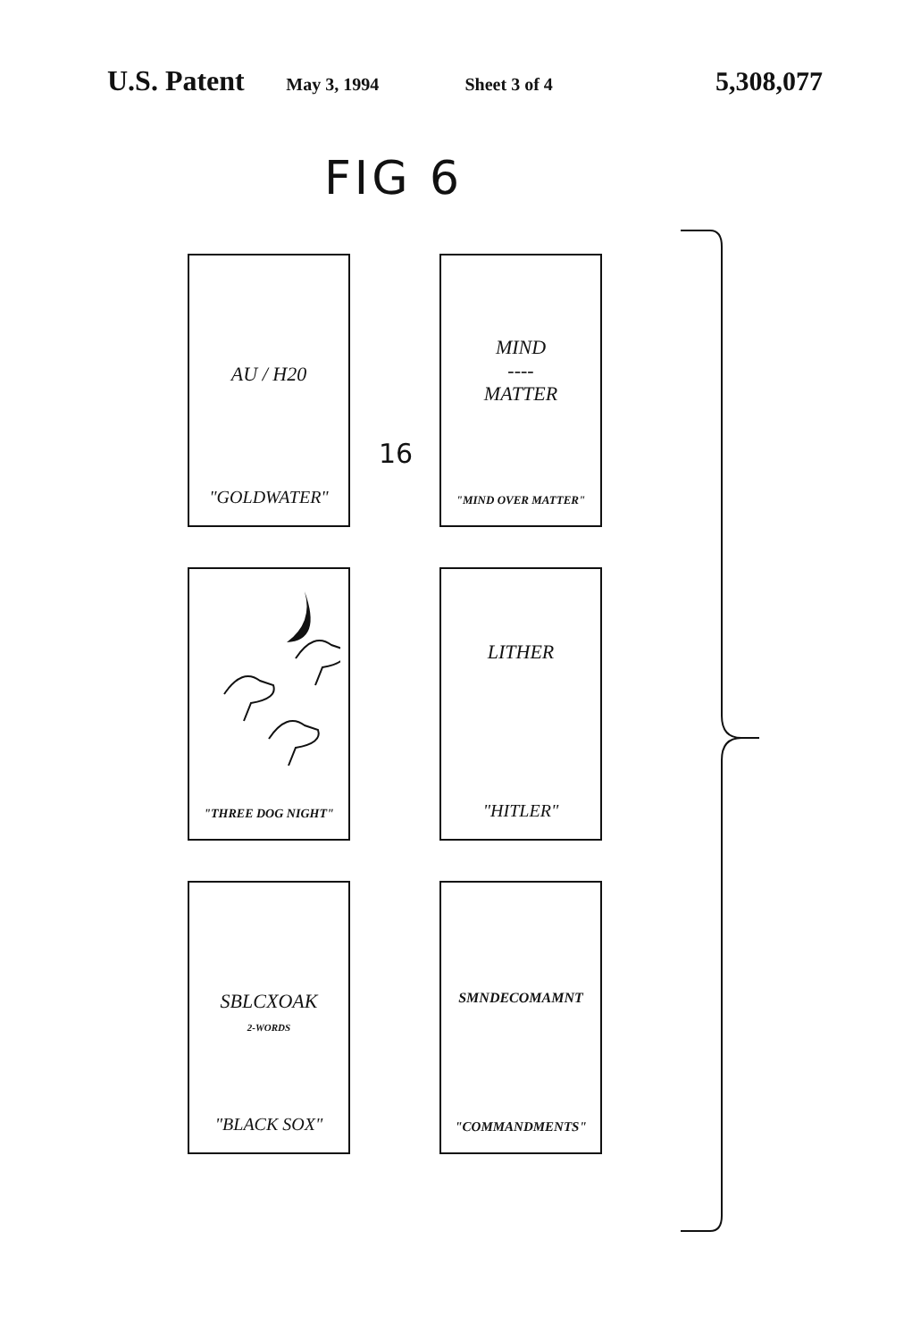U.S. Patent
May 3, 1994 Sheet 3 of 4
5,308,077
FIG 6
AU / H20
"GOLDWATER"
MIND
----
MATTER
"MIND OVER MATTER"
"THREE DOG NIGHT"
LITHER
"HITLER"
SBLCXOAK
2-WORDS
"BLACK SOX"
SMNDECOMAMNT
"COMMANDMENTS"
16